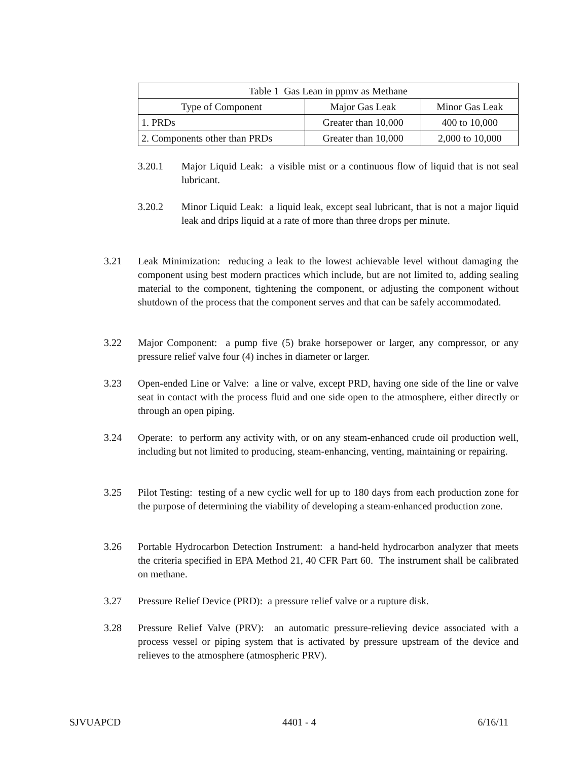| Table 1 Gas Lean in ppmv as Methane | | |
| --- | --- | --- |
| Type of Component | Major Gas Leak | Minor Gas Leak |
| 1. PRDs | Greater than 10,000 | 400 to 10,000 |
| 2. Components other than PRDs | Greater than 10,000 | 2,000 to 10,000 |
3.20.1 Major Liquid Leak: a visible mist or a continuous flow of liquid that is not seal lubricant.
3.20.2 Minor Liquid Leak: a liquid leak, except seal lubricant, that is not a major liquid leak and drips liquid at a rate of more than three drops per minute.
3.21 Leak Minimization: reducing a leak to the lowest achievable level without damaging the component using best modern practices which include, but are not limited to, adding sealing material to the component, tightening the component, or adjusting the component without shutdown of the process that the component serves and that can be safely accommodated.
3.22 Major Component: a pump five (5) brake horsepower or larger, any compressor, or any pressure relief valve four (4) inches in diameter or larger.
3.23 Open-ended Line or Valve: a line or valve, except PRD, having one side of the line or valve seat in contact with the process fluid and one side open to the atmosphere, either directly or through an open piping.
3.24 Operate: to perform any activity with, or on any steam-enhanced crude oil production well, including but not limited to producing, steam-enhancing, venting, maintaining or repairing.
3.25 Pilot Testing: testing of a new cyclic well for up to 180 days from each production zone for the purpose of determining the viability of developing a steam-enhanced production zone.
3.26 Portable Hydrocarbon Detection Instrument: a hand-held hydrocarbon analyzer that meets the criteria specified in EPA Method 21, 40 CFR Part 60. The instrument shall be calibrated on methane.
3.27 Pressure Relief Device (PRD): a pressure relief valve or a rupture disk.
3.28 Pressure Relief Valve (PRV): an automatic pressure-relieving device associated with a process vessel or piping system that is activated by pressure upstream of the device and relieves to the atmosphere (atmospheric PRV).
SJVUAPCD 4401 - 4 6/16/11